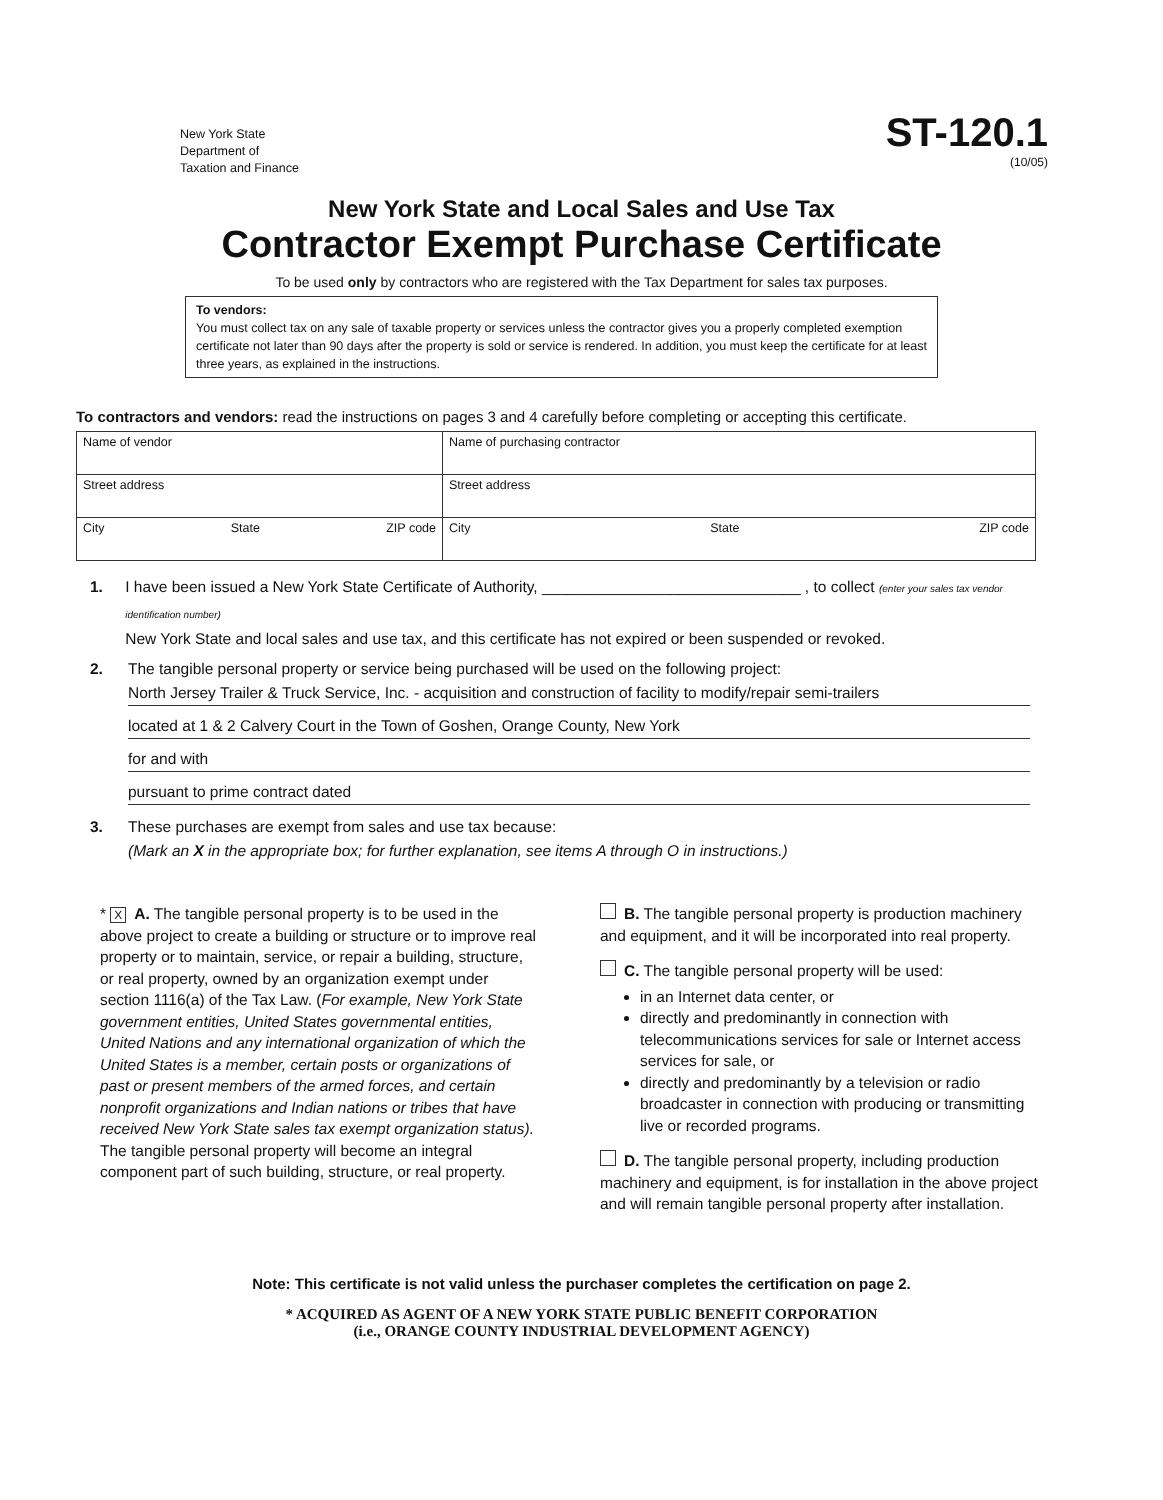New York State
Department of
Taxation and Finance
ST-120.1
(10/05)
New York State and Local Sales and Use Tax
Contractor Exempt Purchase Certificate
To be used only by contractors who are registered with the Tax Department for sales tax purposes.
To vendors:
You must collect tax on any sale of taxable property or services unless the contractor gives you a properly completed exemption certificate not later than 90 days after the property is sold or service is rendered. In addition, you must keep the certificate for at least three years, as explained in the instructions.
To contractors and vendors: read the instructions on pages 3 and 4 carefully before completing or accepting this certificate.
| Name of vendor | Name of purchasing contractor |
| Street address | Street address |
| City State ZIP code | City State ZIP code |
1. I have been issued a New York State Certificate of Authority, ______________________________ , to collect (enter your sales tax vendor identification number)
New York State and local sales and use tax, and this certificate has not expired or been suspended or revoked.
2. The tangible personal property or service being purchased will be used on the following project:
North Jersey Trailer & Truck Service, Inc. - acquisition and construction of facility to modify/repair semi-trailers
located at 1 & 2 Calvery Court in the Town of Goshen, Orange County, New York
for and with
pursuant to prime contract dated
3. These purchases are exempt from sales and use tax because:
(Mark an X in the appropriate box; for further explanation, see items A through O in instructions.)
* X A. The tangible personal property is to be used in the above project to create a building or structure or to improve real property or to maintain, service, or repair a building, structure, or real property, owned by an organization exempt under section 1116(a) of the Tax Law. (For example, New York State government entities, United States governmental entities, United Nations and any international organization of which the United States is a member, certain posts or organizations of past or present members of the armed forces, and certain nonprofit organizations and Indian nations or tribes that have received New York State sales tax exempt organization status). The tangible personal property will become an integral component part of such building, structure, or real property.
B. The tangible personal property is production machinery and equipment, and it will be incorporated into real property.
C. The tangible personal property will be used:
in an Internet data center, or
directly and predominantly in connection with telecommunications services for sale or Internet access services for sale, or
directly and predominantly by a television or radio broadcaster in connection with producing or transmitting live or recorded programs.
D. The tangible personal property, including production machinery and equipment, is for installation in the above project and will remain tangible personal property after installation.
Note: This certificate is not valid unless the purchaser completes the certification on page 2.
* ACQUIRED AS AGENT OF A NEW YORK STATE PUBLIC BENEFIT CORPORATION
(i.e., ORANGE COUNTY INDUSTRIAL DEVELOPMENT AGENCY)